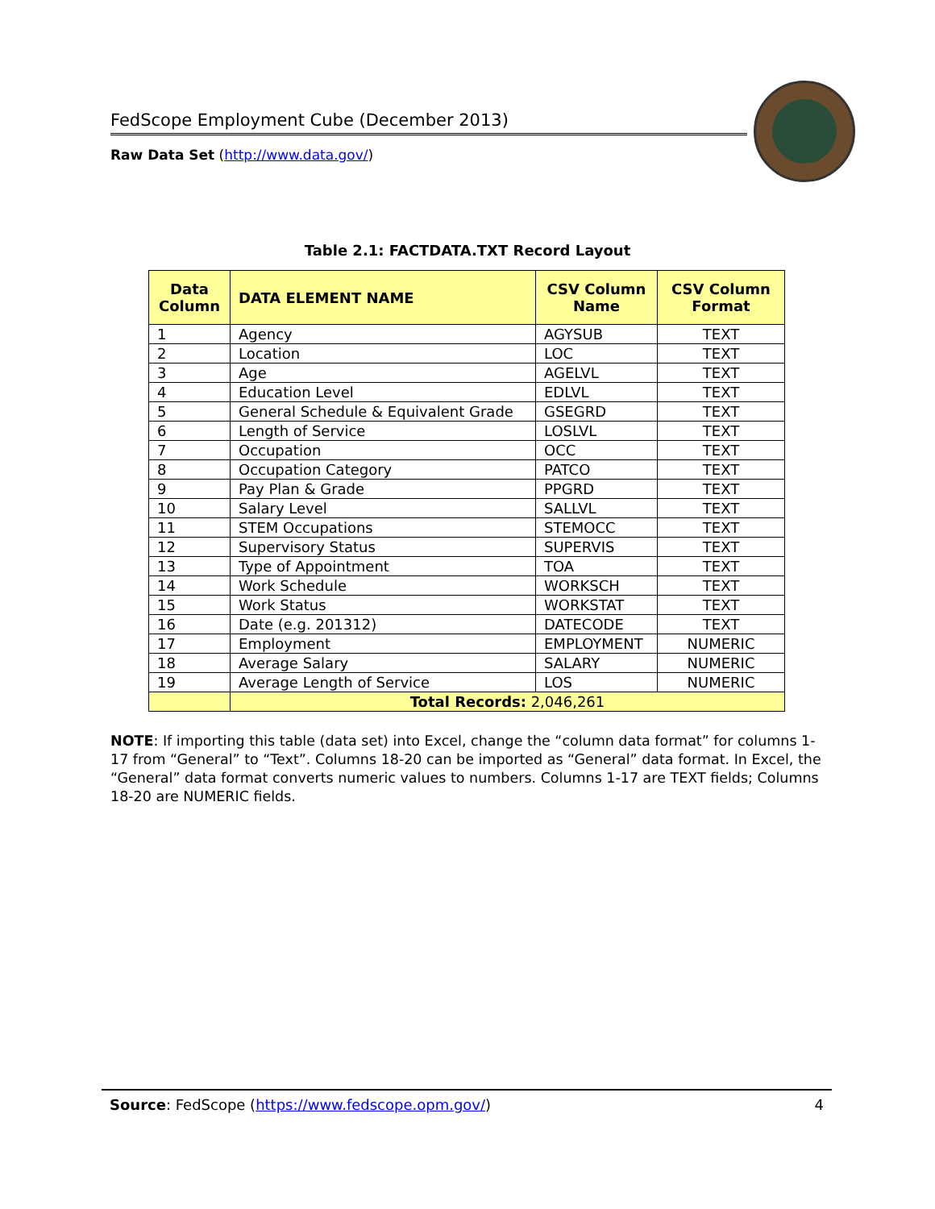FedScope Employment Cube (December 2013)
Raw Data Set (http://www.data.gov/)
Table 2.1: FACTDATA.TXT Record Layout
| Data Column | DATA ELEMENT NAME | CSV Column Name | CSV Column Format |
| --- | --- | --- | --- |
| 1 | Agency | AGYSUB | TEXT |
| 2 | Location | LOC | TEXT |
| 3 | Age | AGELVL | TEXT |
| 4 | Education Level | EDLVL | TEXT |
| 5 | General Schedule & Equivalent Grade | GSEGRD | TEXT |
| 6 | Length of Service | LOSLVL | TEXT |
| 7 | Occupation | OCC | TEXT |
| 8 | Occupation Category | PATCO | TEXT |
| 9 | Pay Plan & Grade | PPGRD | TEXT |
| 10 | Salary Level | SALLVL | TEXT |
| 11 | STEM Occupations | STEMOCC | TEXT |
| 12 | Supervisory Status | SUPERVIS | TEXT |
| 13 | Type of Appointment | TOA | TEXT |
| 14 | Work Schedule | WORKSCH | TEXT |
| 15 | Work Status | WORKSTAT | TEXT |
| 16 | Date (e.g. 201312) | DATECODE | TEXT |
| 17 | Employment | EMPLOYMENT | NUMERIC |
| 18 | Average Salary | SALARY | NUMERIC |
| 19 | Average Length of Service | LOS | NUMERIC |
| | Total Records: 2,046,261 | | |
NOTE: If importing this table (data set) into Excel, change the “column data format” for columns 1-17 from “General” to “Text”. Columns 18-20 can be imported as “General” data format. In Excel, the “General” data format converts numeric values to numbers. Columns 1-17 are TEXT fields; Columns 18-20 are NUMERIC fields.
Source: FedScope (https://www.fedscope.opm.gov/) 4